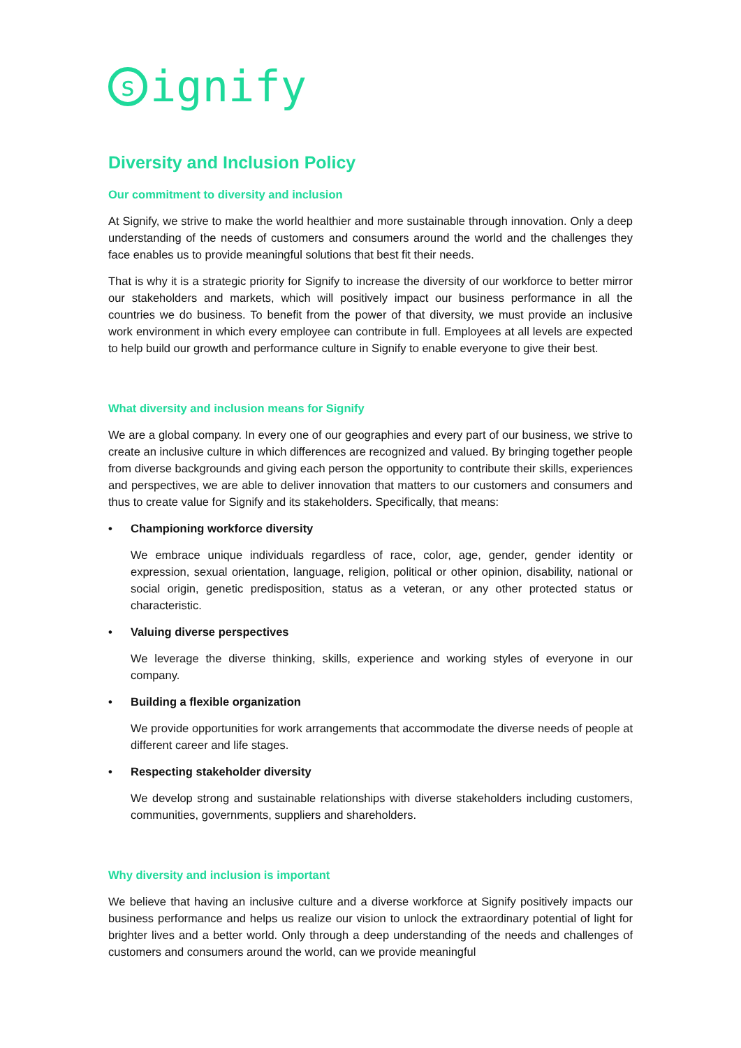signify
Diversity and Inclusion Policy
Our commitment to diversity and inclusion
At Signify, we strive to make the world healthier and more sustainable through innovation. Only a deep understanding of the needs of customers and consumers around the world and the challenges they face enables us to provide meaningful solutions that best fit their needs.
That is why it is a strategic priority for Signify to increase the diversity of our workforce to better mirror our stakeholders and markets, which will positively impact our business performance in all the countries we do business. To benefit from the power of that diversity, we must provide an inclusive work environment in which every employee can contribute in full. Employees at all levels are expected to help build our growth and performance culture in Signify to enable everyone to give their best.
What diversity and inclusion means for Signify
We are a global company. In every one of our geographies and every part of our business, we strive to create an inclusive culture in which differences are recognized and valued. By bringing together people from diverse backgrounds and giving each person the opportunity to contribute their skills, experiences and perspectives, we are able to deliver innovation that matters to our customers and consumers and thus to create value for Signify and its stakeholders. Specifically, that means:
• Championing workforce diversity
We embrace unique individuals regardless of race, color, age, gender, gender identity or expression, sexual orientation, language, religion, political or other opinion, disability, national or social origin, genetic predisposition, status as a veteran, or any other protected status or characteristic.
• Valuing diverse perspectives
We leverage the diverse thinking, skills, experience and working styles of everyone in our company.
• Building a flexible organization
We provide opportunities for work arrangements that accommodate the diverse needs of people at different career and life stages.
• Respecting stakeholder diversity
We develop strong and sustainable relationships with diverse stakeholders including customers, communities, governments, suppliers and shareholders.
Why diversity and inclusion is important
We believe that having an inclusive culture and a diverse workforce at Signify positively impacts our business performance and helps us realize our vision to unlock the extraordinary potential of light for brighter lives and a better world. Only through a deep understanding of the needs and challenges of customers and consumers around the world, can we provide meaningful